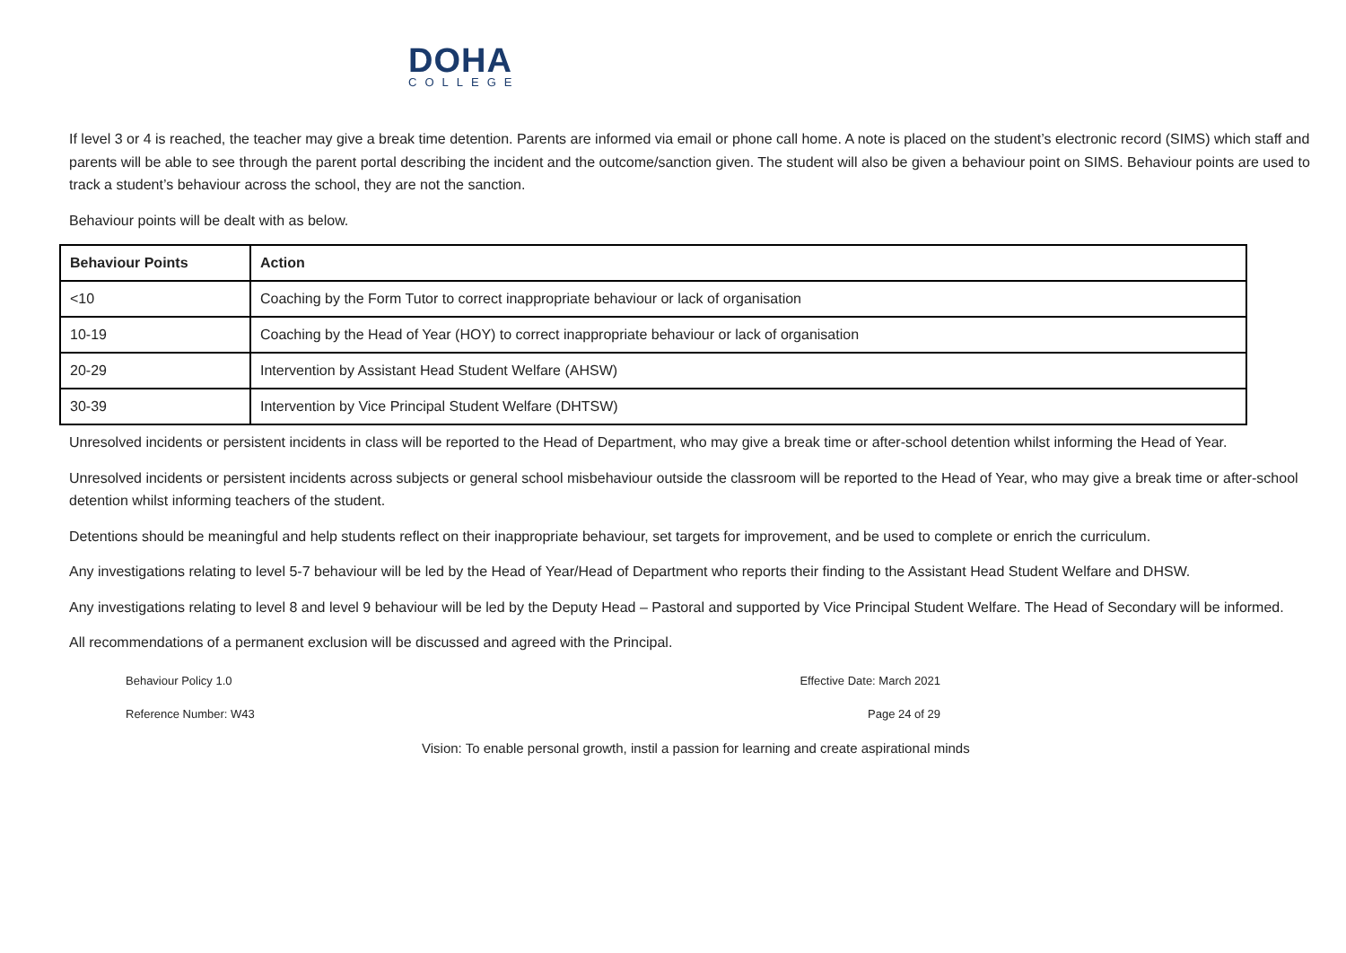DOHA
COLLEGE
If level 3 or 4 is reached, the teacher may give a break time detention. Parents are informed via email or phone call home. A note is placed on the student’s electronic record (SIMS) which staff and parents will be able to see through the parent portal describing the incident and the outcome/sanction given. The student will also be given a behaviour point on SIMS. Behaviour points are used to track a student’s behaviour across the school, they are not the sanction.
Behaviour points will be dealt with as below.
| Behaviour Points | Action |
| --- | --- |
| <10 | Coaching by the Form Tutor to correct inappropriate behaviour or lack of organisation |
| 10-19 | Coaching by the Head of Year (HOY) to correct inappropriate behaviour or lack of organisation |
| 20-29 | Intervention by Assistant Head Student Welfare (AHSW) |
| 30-39 | Intervention by Vice Principal Student Welfare (DHTSW) |
Unresolved incidents or persistent incidents in class will be reported to the Head of Department, who may give a break time or after-school detention whilst informing the Head of Year.
Unresolved incidents or persistent incidents across subjects or general school misbehaviour outside the classroom will be reported to the Head of Year, who may give a break time or after-school detention whilst informing teachers of the student.
Detentions should be meaningful and help students reflect on their inappropriate behaviour, set targets for improvement, and be used to complete or enrich the curriculum.
Any investigations relating to level 5-7 behaviour will be led by the Head of Year/Head of Department who reports their finding to the Assistant Head Student Welfare and DHSW.
Any investigations relating to level 8 and level 9 behaviour will be led by the Deputy Head – Pastoral and supported by Vice Principal Student Welfare. The Head of Secondary will be informed.
All recommendations of a permanent exclusion will be discussed and agreed with the Principal.
Behaviour Policy 1.0 Effective Date: March 2021
Reference Number: W43 Page 24 of 29
Vision: To enable personal growth, instil a passion for learning and create aspirational minds